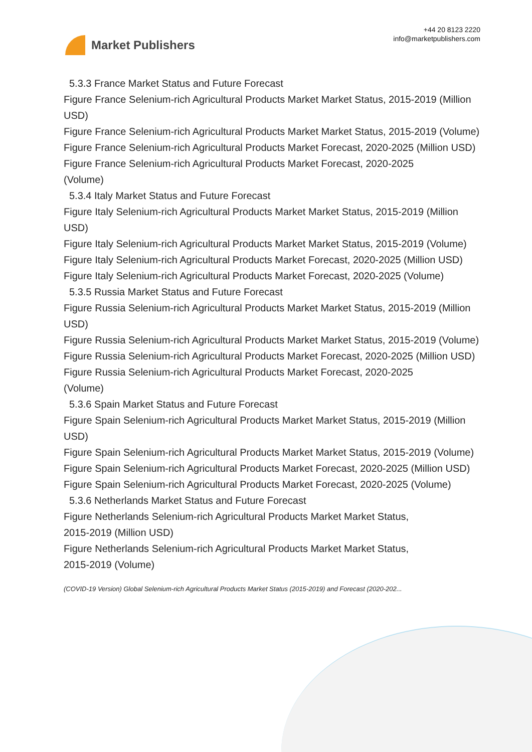Market Publishers
+44 20 8123 2220
info@marketpublishers.com
5.3.3 France Market Status and Future Forecast
Figure France Selenium-rich Agricultural Products Market Market Status, 2015-2019 (Million USD)
Figure France Selenium-rich Agricultural Products Market Market Status, 2015-2019 (Volume)
Figure France Selenium-rich Agricultural Products Market Forecast, 2020-2025 (Million USD)
Figure France Selenium-rich Agricultural Products Market Forecast, 2020-2025
(Volume)
5.3.4 Italy Market Status and Future Forecast
Figure Italy Selenium-rich Agricultural Products Market Market Status, 2015-2019 (Million USD)
Figure Italy Selenium-rich Agricultural Products Market Market Status, 2015-2019 (Volume)
Figure Italy Selenium-rich Agricultural Products Market Forecast, 2020-2025 (Million USD)
Figure Italy Selenium-rich Agricultural Products Market Forecast, 2020-2025 (Volume)
5.3.5 Russia Market Status and Future Forecast
Figure Russia Selenium-rich Agricultural Products Market Market Status, 2015-2019 (Million USD)
Figure Russia Selenium-rich Agricultural Products Market Market Status, 2015-2019 (Volume)
Figure Russia Selenium-rich Agricultural Products Market Forecast, 2020-2025 (Million USD)
Figure Russia Selenium-rich Agricultural Products Market Forecast, 2020-2025
(Volume)
5.3.6 Spain Market Status and Future Forecast
Figure Spain Selenium-rich Agricultural Products Market Market Status, 2015-2019 (Million USD)
Figure Spain Selenium-rich Agricultural Products Market Market Status, 2015-2019 (Volume)
Figure Spain Selenium-rich Agricultural Products Market Forecast, 2020-2025 (Million USD)
Figure Spain Selenium-rich Agricultural Products Market Forecast, 2020-2025 (Volume)
5.3.6 Netherlands Market Status and Future Forecast
Figure Netherlands Selenium-rich Agricultural Products Market Market Status,
2015-2019 (Million USD)
Figure Netherlands Selenium-rich Agricultural Products Market Market Status,
2015-2019 (Volume)
(COVID-19 Version) Global Selenium-rich Agricultural Products Market Status (2015-2019) and Forecast (2020-202...